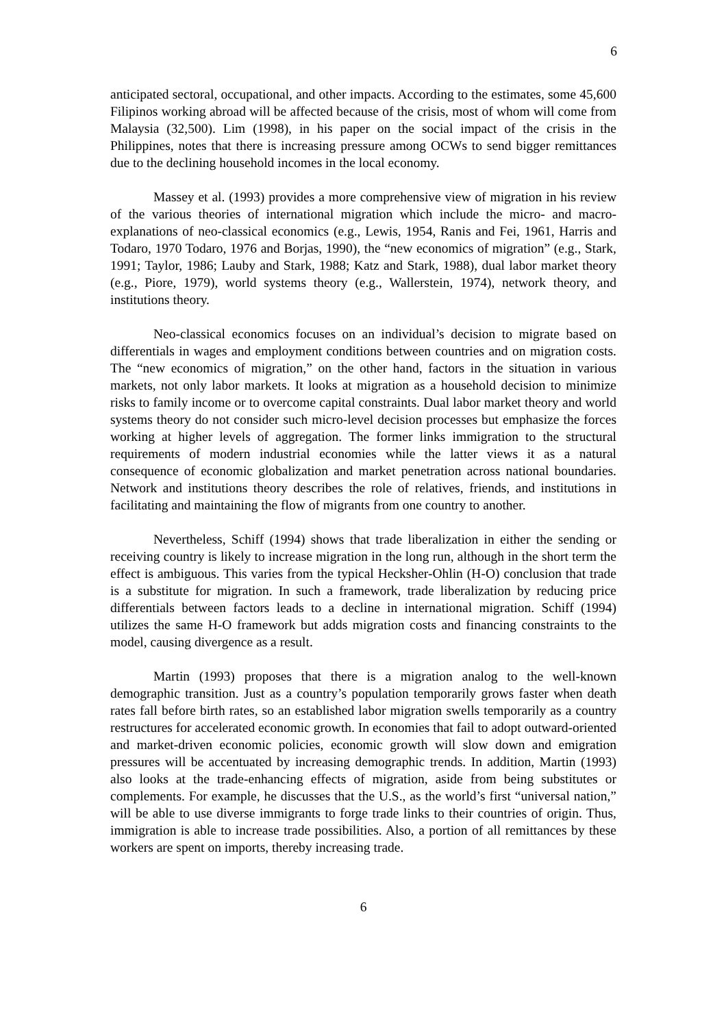6
anticipated sectoral, occupational, and other impacts. According to the estimates, some 45,600 Filipinos working abroad will be affected because of the crisis, most of whom will come from Malaysia (32,500). Lim (1998), in his paper on the social impact of the crisis in the Philippines, notes that there is increasing pressure among OCWs to send bigger remittances due to the declining household incomes in the local economy.
Massey et al. (1993) provides a more comprehensive view of migration in his review of the various theories of international migration which include the micro- and macro-explanations of neo-classical economics (e.g., Lewis, 1954, Ranis and Fei, 1961, Harris and Todaro, 1970 Todaro, 1976 and Borjas, 1990), the “new economics of migration” (e.g., Stark, 1991; Taylor, 1986; Lauby and Stark, 1988; Katz and Stark, 1988), dual labor market theory (e.g., Piore, 1979), world systems theory (e.g., Wallerstein, 1974), network theory, and institutions theory.
Neo-classical economics focuses on an individual’s decision to migrate based on differentials in wages and employment conditions between countries and on migration costs. The “new economics of migration,” on the other hand, factors in the situation in various markets, not only labor markets. It looks at migration as a household decision to minimize risks to family income or to overcome capital constraints. Dual labor market theory and world systems theory do not consider such micro-level decision processes but emphasize the forces working at higher levels of aggregation. The former links immigration to the structural requirements of modern industrial economies while the latter views it as a natural consequence of economic globalization and market penetration across national boundaries. Network and institutions theory describes the role of relatives, friends, and institutions in facilitating and maintaining the flow of migrants from one country to another.
Nevertheless, Schiff (1994) shows that trade liberalization in either the sending or receiving country is likely to increase migration in the long run, although in the short term the effect is ambiguous. This varies from the typical Hecksher-Ohlin (H-O) conclusion that trade is a substitute for migration. In such a framework, trade liberalization by reducing price differentials between factors leads to a decline in international migration. Schiff (1994) utilizes the same H-O framework but adds migration costs and financing constraints to the model, causing divergence as a result.
Martin (1993) proposes that there is a migration analog to the well-known demographic transition. Just as a country’s population temporarily grows faster when death rates fall before birth rates, so an established labor migration swells temporarily as a country restructures for accelerated economic growth. In economies that fail to adopt outward-oriented and market-driven economic policies, economic growth will slow down and emigration pressures will be accentuated by increasing demographic trends. In addition, Martin (1993) also looks at the trade-enhancing effects of migration, aside from being substitutes or complements. For example, he discusses that the U.S., as the world’s first “universal nation,” will be able to use diverse immigrants to forge trade links to their countries of origin. Thus, immigration is able to increase trade possibilities. Also, a portion of all remittances by these workers are spent on imports, thereby increasing trade.
6